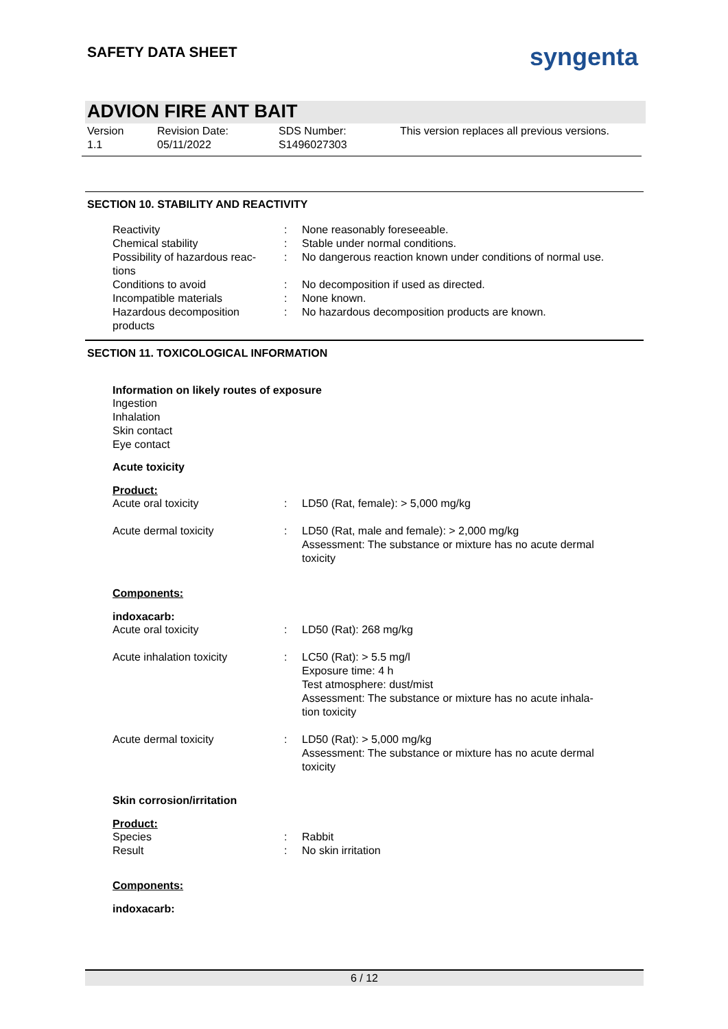SAFETY DATA SHEET syngenta
ADVION FIRE ANT BAIT
Version
1.1
Revision Date:
05/11/2022
SDS Number:
S1496027303
This version replaces all previous versions.
SECTION 10. STABILITY AND REACTIVITY
| Reactivity | : | None reasonably foreseeable. |
| Chemical stability | : | Stable under normal conditions. |
| Possibility of hazardous reac- tions | : | No dangerous reaction known under conditions of normal use. |
| Conditions to avoid | : | No decomposition if used as directed. |
| Incompatible materials | : | None known. |
| Hazardous decomposition products | : | No hazardous decomposition products are known. |
SECTION 11. TOXICOLOGICAL INFORMATION
Information on likely routes of exposure
Ingestion
Inhalation
Skin contact
Eye contact
Acute toxicity
Product:
| Acute oral toxicity | : | LD50 (Rat, female): > 5,000 mg/kg |
| Acute dermal toxicity | : | LD50 (Rat, male and female): > 2,000 mg/kg Assessment: The substance or mixture has no acute dermal toxicity |
Components:
indoxacarb:
| Acute oral toxicity | : | LD50 (Rat): 268 mg/kg |
| Acute inhalation toxicity | : | LC50 (Rat): > 5.5 mg/l Exposure time: 4 h Test atmosphere: dust/mist Assessment: The substance or mixture has no acute inhala- tion toxicity |
| Acute dermal toxicity | : | LD50 (Rat): > 5,000 mg/kg Assessment: The substance or mixture has no acute dermal toxicity |
Skin corrosion/irritation
Product:
| Species | : | Rabbit |
| Result | : | No skin irritation |
Components:
indoxacarb:
6 / 12